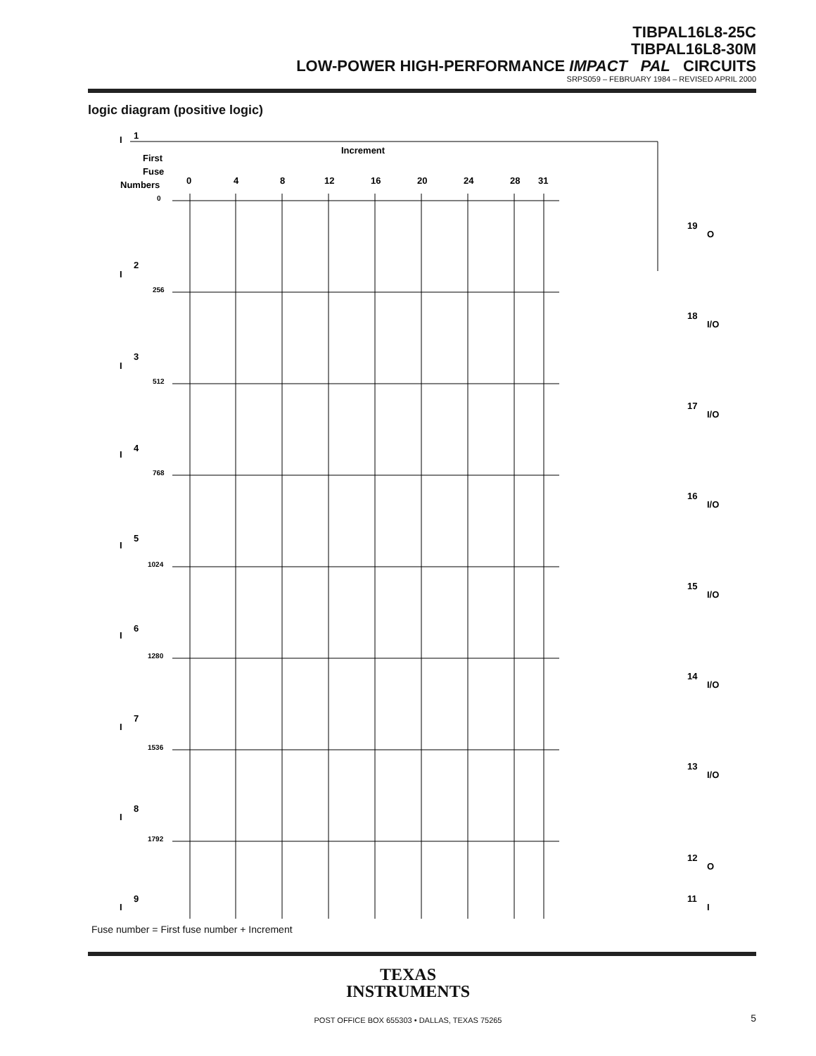TIBPAL16L8-25C
TIBPAL16L8-30M
LOW-POWER HIGH-PERFORMANCE IMPACT PAL CIRCUITS
SRPS059 – FEBRUARY 1984 – REVISED APRIL 2000
logic diagram (positive logic)
1
I
Increment
First
Fuse
Numbers
0
4
8
12
16
20
24
28
31
0
256
512
768
1024
1280
1536
1792
2
I
3
I
4
I
5
I
6
I
7
I
8
I
9
I
19
O
18
I/O
17
I/O
16
I/O
15
I/O
14
I/O
13
I/O
12
O
11
I
Fuse number = First fuse number + Increment
TEXAS
INSTRUMENTS
POST OFFICE BOX 655303 • DALLAS, TEXAS 75265 5